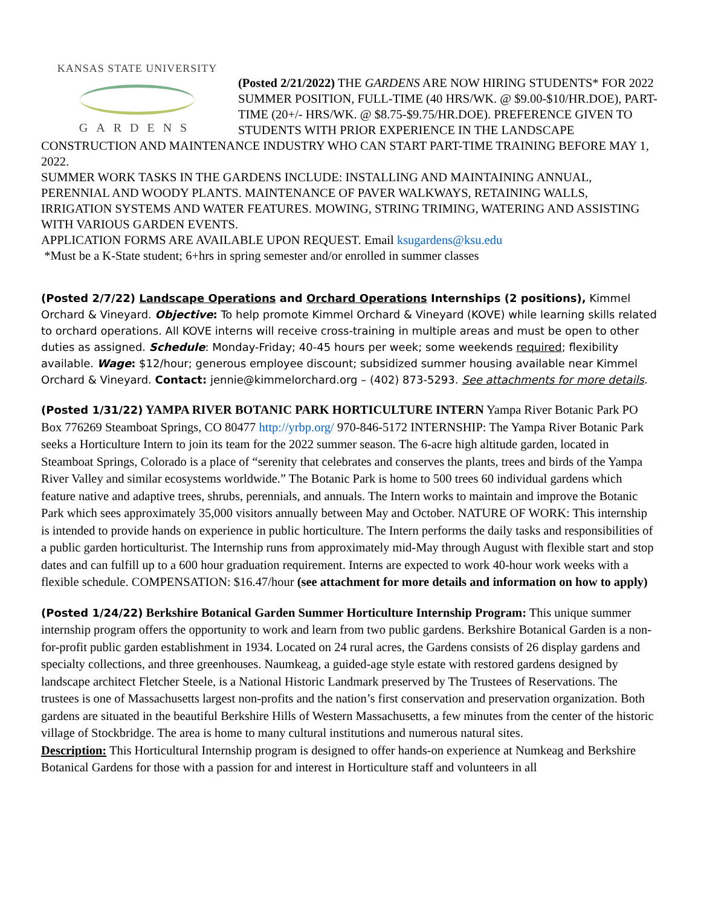KANSAS STATE UNIVERSITY
GARDENS
(Posted 2/21/2022) THE GARDENS ARE NOW HIRING STUDENTS* FOR 2022 SUMMER POSITION, FULL-TIME (40 HRS/WK. @ $9.00-$10/HR.DOE), PART-TIME (20+/- HRS/WK. @ $8.75-$9.75/HR.DOE). PREFERENCE GIVEN TO STUDENTS WITH PRIOR EXPERIENCE IN THE LANDSCAPE CONSTRUCTION AND MAINTENANCE INDUSTRY WHO CAN START PART-TIME TRAINING BEFORE MAY 1, 2022.
SUMMER WORK TASKS IN THE GARDENS INCLUDE: INSTALLING AND MAINTAINING ANNUAL, PERENNIAL AND WOODY PLANTS. MAINTENANCE OF PAVER WALKWAYS, RETAINING WALLS, IRRIGATION SYSTEMS AND WATER FEATURES. MOWING, STRING TRIMING, WATERING AND ASSISTING WITH VARIOUS GARDEN EVENTS.
APPLICATION FORMS ARE AVAILABLE UPON REQUEST. Email ksugardens@ksu.edu
*Must be a K-State student; 6+hrs in spring semester and/or enrolled in summer classes
(Posted 2/7/22) Landscape Operations and Orchard Operations Internships (2 positions), Kimmel Orchard & Vineyard. Objective: To help promote Kimmel Orchard & Vineyard (KOVE) while learning skills related to orchard operations. All KOVE interns will receive cross-training in multiple areas and must be open to other duties as assigned. Schedule: Monday-Friday; 40-45 hours per week; some weekends required; flexibility available. Wage: $12/hour; generous employee discount; subsidized summer housing available near Kimmel Orchard & Vineyard. Contact: jennie@kimmelorchard.org – (402) 873-5293. See attachments for more details.
(Posted 1/31/22) YAMPA RIVER BOTANIC PARK HORTICULTURE INTERN Yampa River Botanic Park PO Box 776269 Steamboat Springs, CO 80477 http://yrbp.org/ 970-846-5172 INTERNSHIP: The Yampa River Botanic Park seeks a Horticulture Intern to join its team for the 2022 summer season. The 6-acre high altitude garden, located in Steamboat Springs, Colorado is a place of “serenity that celebrates and conserves the plants, trees and birds of the Yampa River Valley and similar ecosystems worldwide.” The Botanic Park is home to 500 trees 60 individual gardens which feature native and adaptive trees, shrubs, perennials, and annuals. The Intern works to maintain and improve the Botanic Park which sees approximately 35,000 visitors annually between May and October. NATURE OF WORK: This internship is intended to provide hands on experience in public horticulture. The Intern performs the daily tasks and responsibilities of a public garden horticulturist. The Internship runs from approximately mid-May through August with flexible start and stop dates and can fulfill up to a 600 hour graduation requirement. Interns are expected to work 40-hour work weeks with a flexible schedule. COMPENSATION: $16.47/hour (see attachment for more details and information on how to apply)
(Posted 1/24/22) Berkshire Botanical Garden Summer Horticulture Internship Program: This unique summer internship program offers the opportunity to work and learn from two public gardens. Berkshire Botanical Garden is a non-for-profit public garden establishment in 1934. Located on 24 rural acres, the Gardens consists of 26 display gardens and specialty collections, and three greenhouses. Naumkeag, a guided-age style estate with restored gardens designed by landscape architect Fletcher Steele, is a National Historic Landmark preserved by The Trustees of Reservations. The trustees is one of Massachusetts largest non-profits and the nation’s first conservation and preservation organization. Both gardens are situated in the beautiful Berkshire Hills of Western Massachusetts, a few minutes from the center of the historic village of Stockbridge. The area is home to many cultural institutions and numerous natural sites.
Description: This Horticultural Internship program is designed to offer hands-on experience at Numkeag and Berkshire Botanical Gardens for those with a passion for and interest in Horticulture staff and volunteers in all